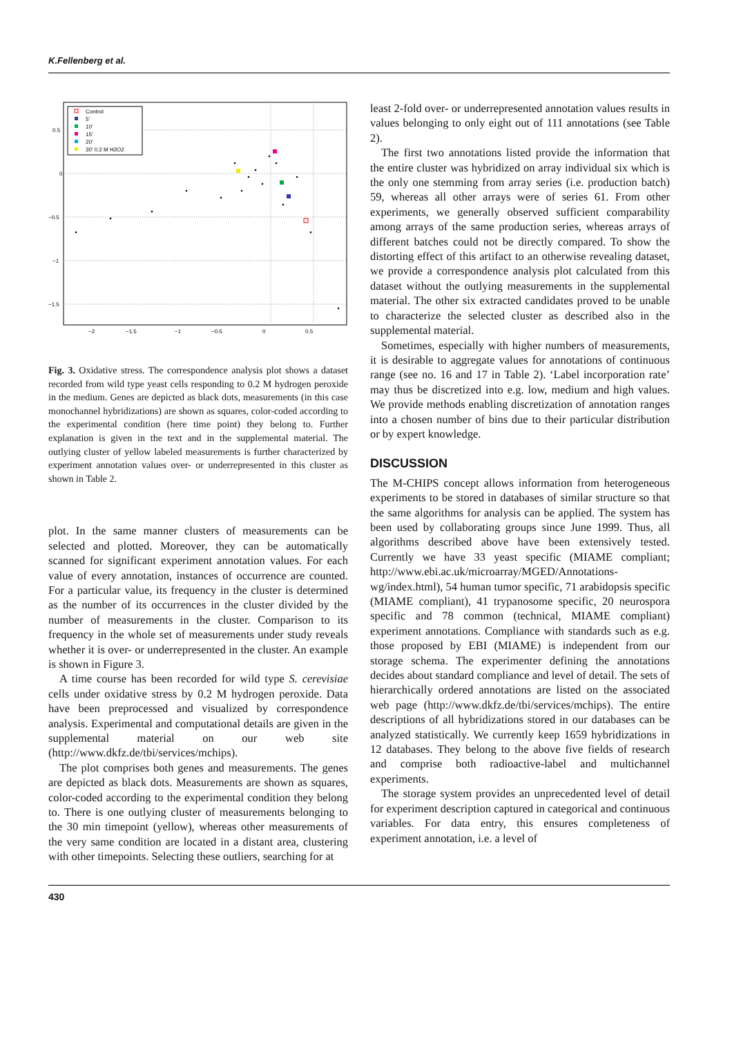K.Fellenberg et al.
0.5
0
−0.5
−1
−1.5
−2
−1.5
−1
−0.5
0
0.5
Control
5'
10'
15'
20'
30' 0.2 M H2O2
Fig. 3. Oxidative stress. The correspondence analysis plot shows a dataset recorded from wild type yeast cells responding to 0.2 M hydrogen peroxide in the medium. Genes are depicted as black dots, measurements (in this case monochannel hybridizations) are shown as squares, color-coded according to the experimental condition (here time point) they belong to. Further explanation is given in the text and in the supplemental material. The outlying cluster of yellow labeled measurements is further characterized by experiment annotation values over- or underrepresented in this cluster as shown in Table 2.
plot. In the same manner clusters of measurements can be selected and plotted. Moreover, they can be automatically scanned for significant experiment annotation values. For each value of every annotation, instances of occurrence are counted. For a particular value, its frequency in the cluster is determined as the number of its occurrences in the cluster divided by the number of measurements in the cluster. Comparison to its frequency in the whole set of measurements under study reveals whether it is over- or underrepresented in the cluster. An example is shown in Figure 3.
A time course has been recorded for wild type S. cerevisiae cells under oxidative stress by 0.2 M hydrogen peroxide. Data have been preprocessed and visualized by correspondence analysis. Experimental and computational details are given in the supplemental material on our web site (http://www.dkfz.de/tbi/services/mchips).
The plot comprises both genes and measurements. The genes are depicted as black dots. Measurements are shown as squares, color-coded according to the experimental condition they belong to. There is one outlying cluster of measurements belonging to the 30 min timepoint (yellow), whereas other measurements of the very same condition are located in a distant area, clustering with other timepoints. Selecting these outliers, searching for at
least 2-fold over- or underrepresented annotation values results in values belonging to only eight out of 111 annotations (see Table 2).
The first two annotations listed provide the information that the entire cluster was hybridized on array individual six which is the only one stemming from array series (i.e. production batch) 59, whereas all other arrays were of series 61. From other experiments, we generally observed sufficient comparability among arrays of the same production series, whereas arrays of different batches could not be directly compared. To show the distorting effect of this artifact to an otherwise revealing dataset, we provide a correspondence analysis plot calculated from this dataset without the outlying measurements in the supplemental material. The other six extracted candidates proved to be unable to characterize the selected cluster as described also in the supplemental material.
Sometimes, especially with higher numbers of measurements, it is desirable to aggregate values for annotations of continuous range (see no. 16 and 17 in Table 2). ‘Label incorporation rate’ may thus be discretized into e.g. low, medium and high values. We provide methods enabling discretization of annotation ranges into a chosen number of bins due to their particular distribution or by expert knowledge.
DISCUSSION
The M-CHIPS concept allows information from heterogeneous experiments to be stored in databases of similar structure so that the same algorithms for analysis can be applied. The system has been used by collaborating groups since June 1999. Thus, all algorithms described above have been extensively tested. Currently we have 33 yeast specific (MIAME compliant; http://www.ebi.ac.uk/microarray/MGED/Annotations-wg/index.html), 54 human tumor specific, 71 arabidopsis specific (MIAME compliant), 41 trypanosome specific, 20 neurospora specific and 78 common (technical, MIAME compliant) experiment annotations. Compliance with standards such as e.g. those proposed by EBI (MIAME) is independent from our storage schema. The experimenter defining the annotations decides about standard compliance and level of detail. The sets of hierarchically ordered annotations are listed on the associated web page (http://www.dkfz.de/tbi/services/mchips). The entire descriptions of all hybridizations stored in our databases can be analyzed statistically. We currently keep 1659 hybridizations in 12 databases. They belong to the above five fields of research and comprise both radioactive-label and multichannel experiments.
The storage system provides an unprecedented level of detail for experiment description captured in categorical and continuous variables. For data entry, this ensures completeness of experiment annotation, i.e. a level of
430